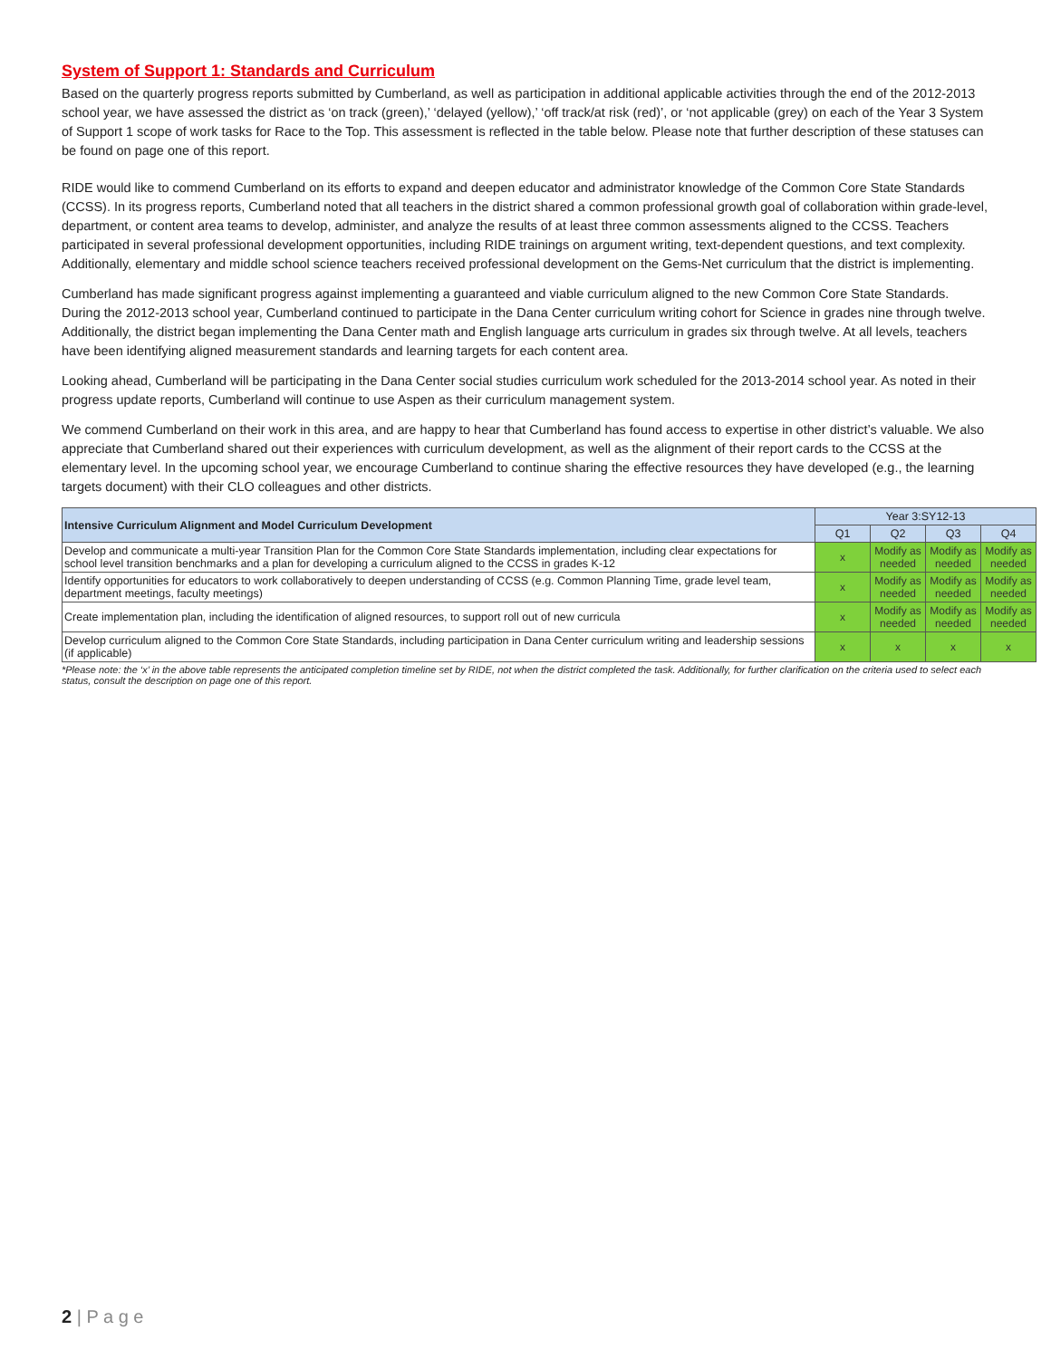System of Support 1: Standards and Curriculum
Based on the quarterly progress reports submitted by Cumberland, as well as participation in additional applicable activities through the end of the 2012-2013 school year, we have assessed the district as ‘on track (green),’ ‘delayed (yellow),’ ‘off track/at risk (red)’, or ‘not applicable (grey) on each of the Year 3 System of Support 1 scope of work tasks for Race to the Top. This assessment is reflected in the table below. Please note that further description of these statuses can be found on page one of this report.
RIDE would like to commend Cumberland on its efforts to expand and deepen educator and administrator knowledge of the Common Core State Standards (CCSS). In its progress reports, Cumberland noted that all teachers in the district shared a common professional growth goal of collaboration within grade-level, department, or content area teams to develop, administer, and analyze the results of at least three common assessments aligned to the CCSS. Teachers participated in several professional development opportunities, including RIDE trainings on argument writing, text-dependent questions, and text complexity. Additionally, elementary and middle school science teachers received professional development on the Gems-Net curriculum that the district is implementing.
Cumberland has made significant progress against implementing a guaranteed and viable curriculum aligned to the new Common Core State Standards. During the 2012-2013 school year, Cumberland continued to participate in the Dana Center curriculum writing cohort for Science in grades nine through twelve. Additionally, the district began implementing the Dana Center math and English language arts curriculum in grades six through twelve. At all levels, teachers have been identifying aligned measurement standards and learning targets for each content area.
Looking ahead, Cumberland will be participating in the Dana Center social studies curriculum work scheduled for the 2013-2014 school year. As noted in their progress update reports, Cumberland will continue to use Aspen as their curriculum management system.
We commend Cumberland on their work in this area, and are happy to hear that Cumberland has found access to expertise in other district’s valuable. We also appreciate that Cumberland shared out their experiences with curriculum development, as well as the alignment of their report cards to the CCSS at the elementary level. In the upcoming school year, we encourage Cumberland to continue sharing the effective resources they have developed (e.g., the learning targets document) with their CLO colleagues and other districts.
| Intensive Curriculum Alignment and Model Curriculum Development | Year 3:SY12-13 | | | |
| --- | --- | --- | --- | --- |
| | Q1 | Q2 | Q3 | Q4 |
| Develop and communicate a multi-year Transition Plan for the Common Core State Standards implementation, including clear expectations for school level transition benchmarks and a plan for developing a curriculum aligned to the CCSS in grades K-12 | x | Modify as needed | Modify as needed | Modify as needed |
| Identify opportunities for educators to work collaboratively to deepen understanding of CCSS (e.g. Common Planning Time, grade level team, department meetings, faculty meetings) | x | Modify as needed | Modify as needed | Modify as needed |
| Create implementation plan, including the identification of aligned resources, to support roll out of new curricula | x | Modify as needed | Modify as needed | Modify as needed |
| Develop curriculum aligned to the Common Core State Standards, including participation in Dana Center curriculum writing and leadership sessions (if applicable) | x | x | x | x |
*Please note: the ‘x’ in the above table represents the anticipated completion timeline set by RIDE, not when the district completed the task. Additionally, for further clarification on the criteria used to select each status, consult the description on page one of this report.
2 | P a g e